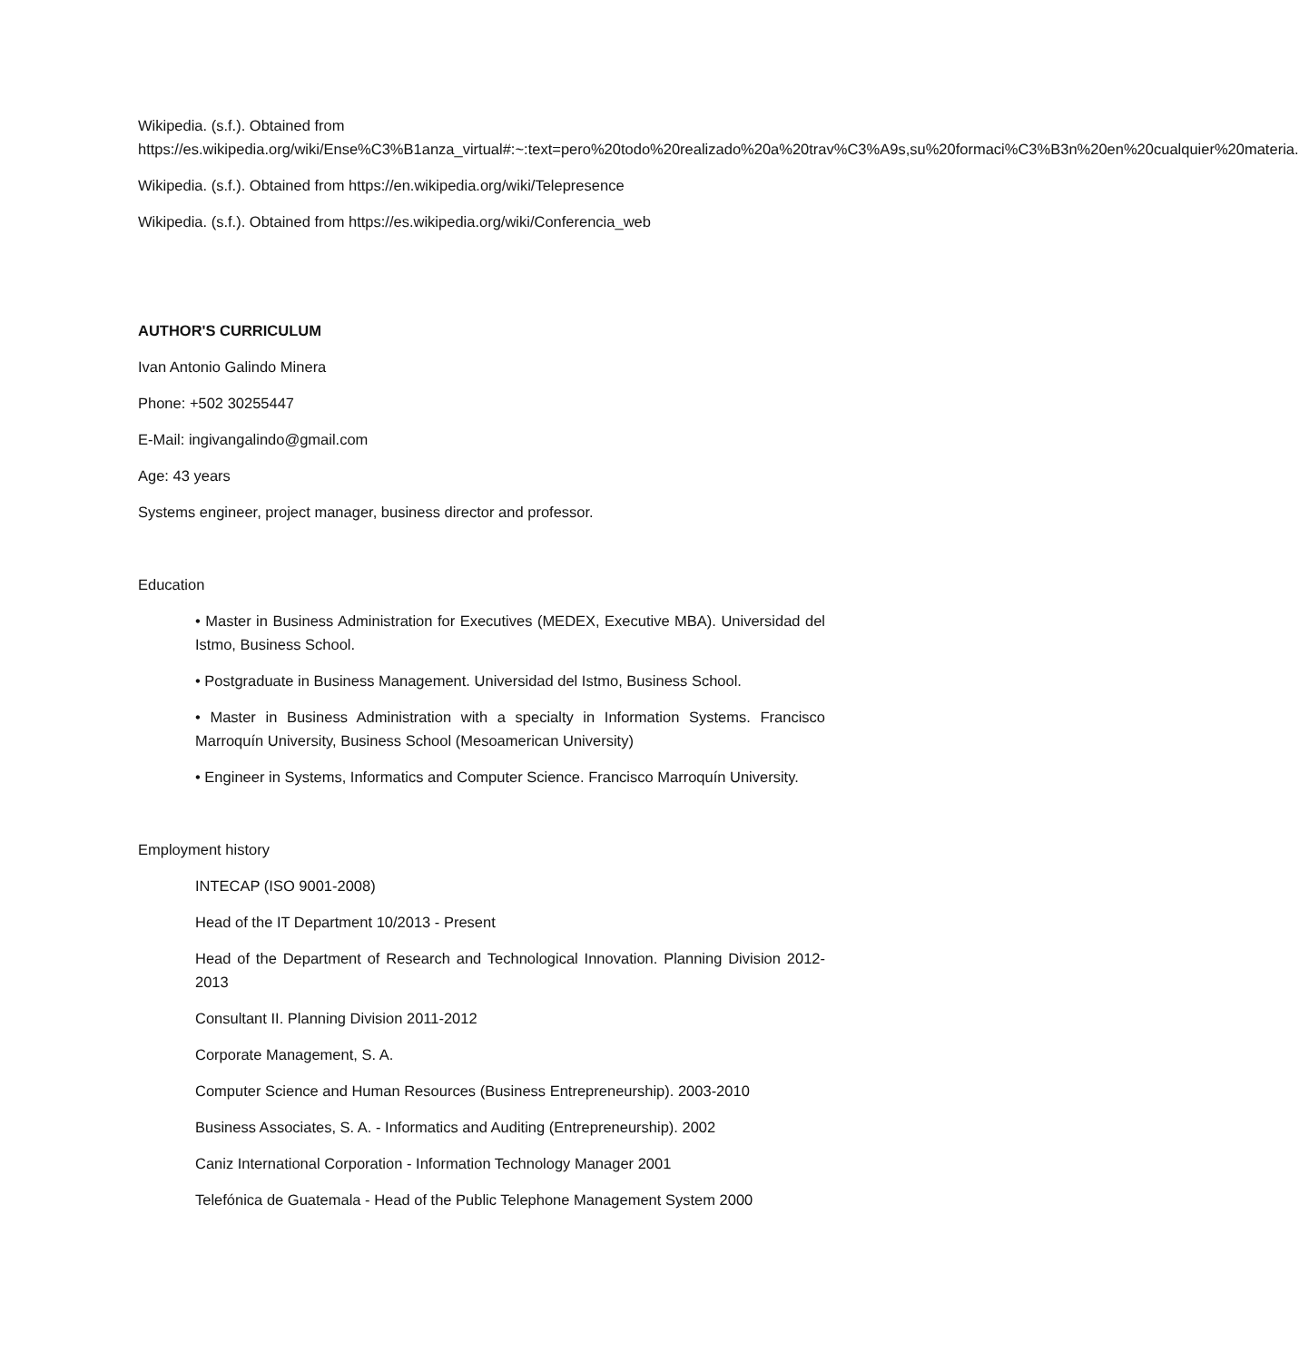Wikipedia. (s.f.). Obtained from https://es.wikipedia.org/wiki/Ense%C3%B1anza_virtual#:~:text=pero%20todo%20realizado%20a%20trav%C3%A9s,su%20formaci%C3%B3n%20en%20cualquier%20materia.
Wikipedia. (s.f.). Obtained from https://en.wikipedia.org/wiki/Telepresence
Wikipedia. (s.f.). Obtained from https://es.wikipedia.org/wiki/Conferencia_web
AUTHOR'S CURRICULUM
Ivan Antonio Galindo Minera
Phone: +502 30255447
E-Mail: ingivangalindo@gmail.com
Age: 43 years
Systems engineer, project manager, business director and professor.
Education
• Master in Business Administration for Executives (MEDEX, Executive MBA). Universidad del Istmo, Business School.
• Postgraduate in Business Management. Universidad del Istmo, Business School.
• Master in Business Administration with a specialty in Information Systems. Francisco Marroquín University, Business School (Mesoamerican University)
• Engineer in Systems, Informatics and Computer Science. Francisco Marroquín University.
Employment history
INTECAP (ISO 9001-2008)
Head of the IT Department 10/2013 - Present
Head of the Department of Research and Technological Innovation. Planning Division 2012-2013
Consultant II. Planning Division 2011-2012
Corporate Management, S. A.
Computer Science and Human Resources (Business Entrepreneurship). 2003-2010
Business Associates, S. A. - Informatics and Auditing (Entrepreneurship). 2002
Caniz International Corporation - Information Technology Manager 2001
Telefónica de Guatemala - Head of the Public Telephone Management System 2000